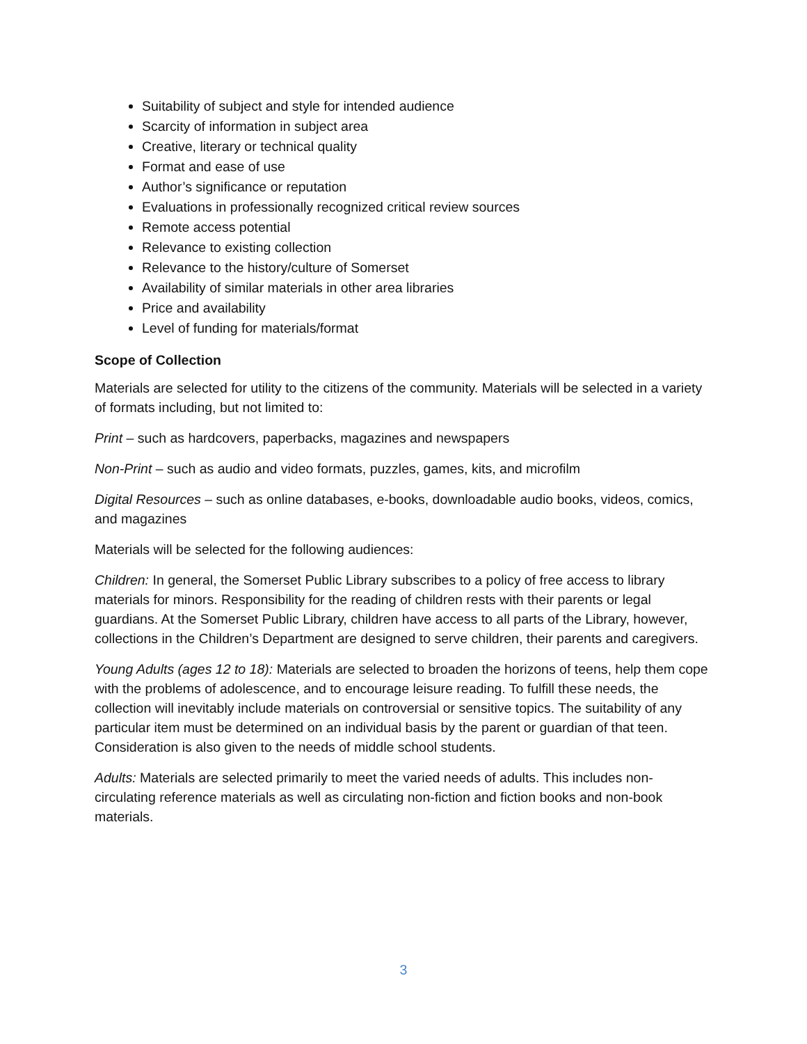Suitability of subject and style for intended audience
Scarcity of information in subject area
Creative, literary or technical quality
Format and ease of use
Author’s significance or reputation
Evaluations in professionally recognized critical review sources
Remote access potential
Relevance to existing collection
Relevance to the history/culture of Somerset
Availability of similar materials in other area libraries
Price and availability
Level of funding for materials/format
Scope of Collection
Materials are selected for utility to the citizens of the community. Materials will be selected in a variety of formats including, but not limited to:
Print – such as hardcovers, paperbacks, magazines and newspapers
Non-Print – such as audio and video formats, puzzles, games, kits, and microfilm
Digital Resources – such as online databases, e-books, downloadable audio books, videos, comics, and magazines
Materials will be selected for the following audiences:
Children: In general, the Somerset Public Library subscribes to a policy of free access to library materials for minors. Responsibility for the reading of children rests with their parents or legal guardians. At the Somerset Public Library, children have access to all parts of the Library, however, collections in the Children’s Department are designed to serve children, their parents and caregivers.
Young Adults (ages 12 to 18): Materials are selected to broaden the horizons of teens, help them cope with the problems of adolescence, and to encourage leisure reading. To fulfill these needs, the collection will inevitably include materials on controversial or sensitive topics. The suitability of any particular item must be determined on an individual basis by the parent or guardian of that teen. Consideration is also given to the needs of middle school students.
Adults: Materials are selected primarily to meet the varied needs of adults. This includes non-circulating reference materials as well as circulating non-fiction and fiction books and non-book materials.
3